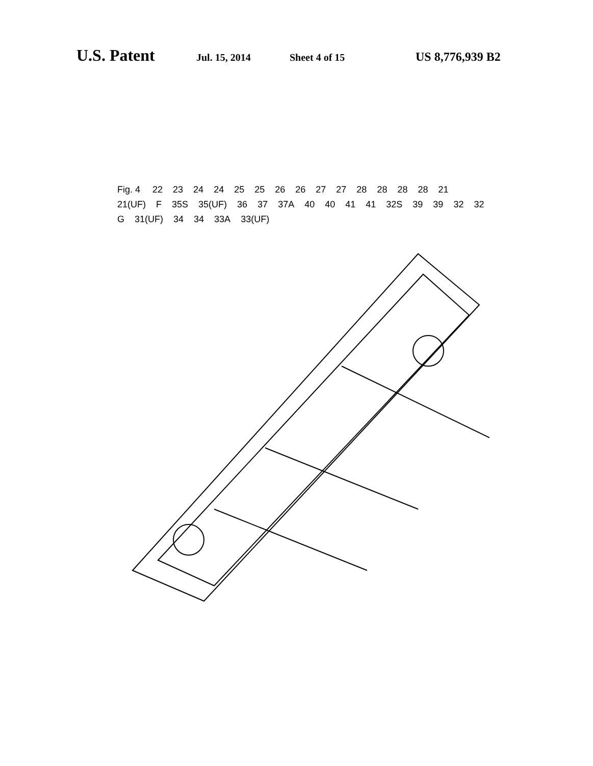U.S. Patent Jul. 15, 2014 Sheet 4 of 15 US 8,776,939 B2
Fig. 4 22 23 24 24 25 25 26 26 27 27 28 28 28 28 21 21(UF) F 35S 35(UF) 36 37 37A 40 40 41 41 32S 39 39 32 32 G 31(UF) 34 34 33A 33(UF)